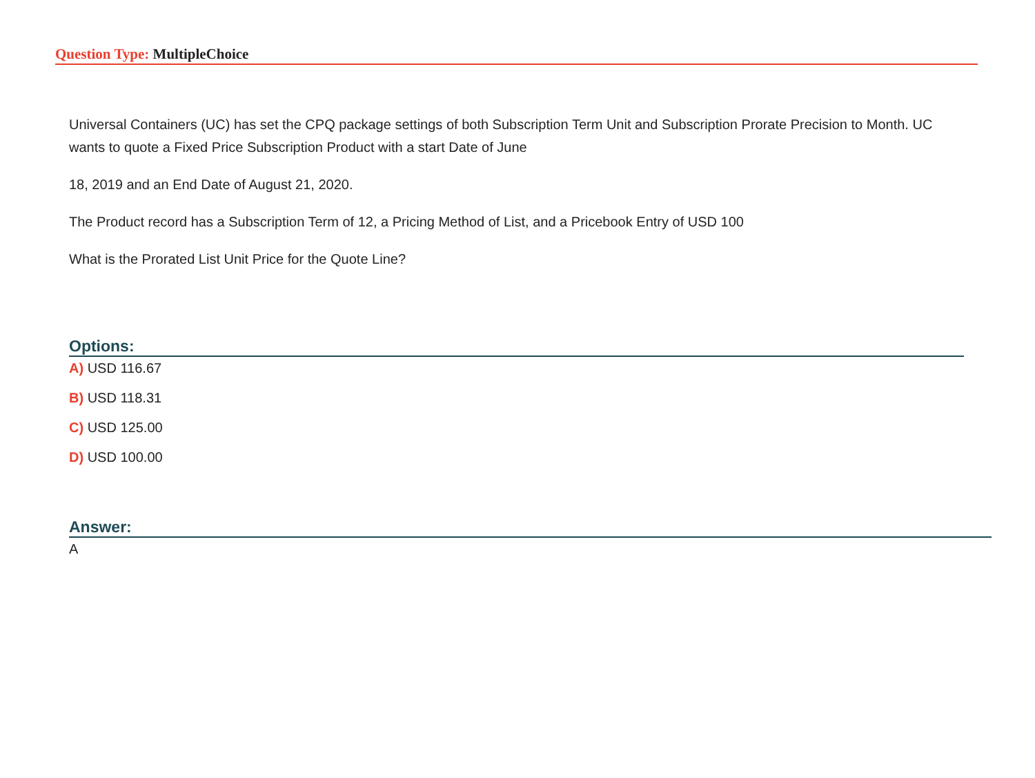Question Type: MultipleChoice
Universal Containers (UC) has set the CPQ package settings of both Subscription Term Unit and Subscription Prorate Precision to Month. UC wants to quote a Fixed Price Subscription Product with a start Date of June
18, 2019 and an End Date of August 21, 2020.
The Product record has a Subscription Term of 12, a Pricing Method of List, and a Pricebook Entry of USD 100
What is the Prorated List Unit Price for the Quote Line?
Options:
A) USD 116.67
B) USD 118.31
C) USD 125.00
D) USD 100.00
Answer:
A